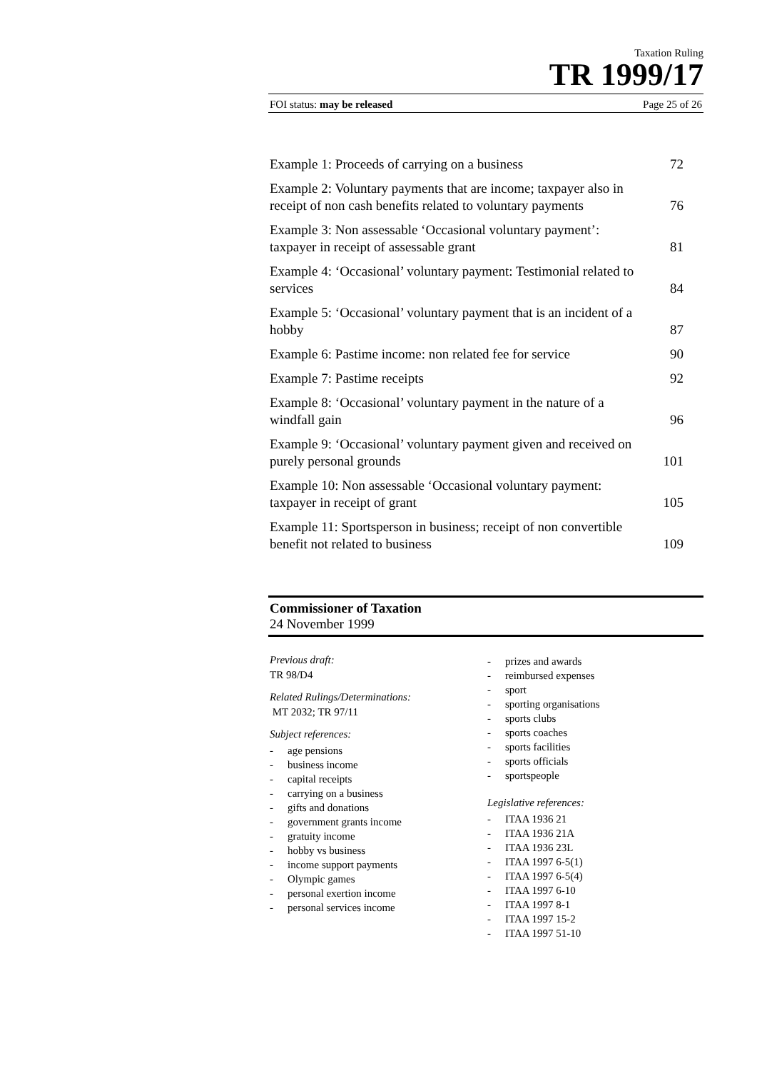Taxation Ruling
TR 1999/17
FOI status: may be released Page 25 of 26
Example 1: Proceeds of carrying on a business 72
Example 2: Voluntary payments that are income; taxpayer also in receipt of non cash benefits related to voluntary payments 76
Example 3: Non assessable ‘Occasional voluntary payment’: taxpayer in receipt of assessable grant 81
Example 4: ‘Occasional’ voluntary payment: Testimonial related to services 84
Example 5: ‘Occasional’ voluntary payment that is an incident of a hobby 87
Example 6: Pastime income: non related fee for service 90
Example 7: Pastime receipts 92
Example 8: ‘Occasional’ voluntary payment in the nature of a windfall gain 96
Example 9: ‘Occasional’ voluntary payment given and received on purely personal grounds 101
Example 10: Non assessable ‘Occasional voluntary payment: taxpayer in receipt of grant 105
Example 11: Sportsperson in business; receipt of non convertible benefit not related to business 109
Commissioner of Taxation
24 November 1999
Previous draft:
TR 98/D4
Related Rulings/Determinations:
MT 2032; TR 97/11
Subject references:
- age pensions
- business income
- capital receipts
- carrying on a business
- gifts and donations
- government grants income
- gratuity income
- hobby vs business
- income support payments
- Olympic games
- personal exertion income
- personal services income
- prizes and awards
- reimbursed expenses
- sport
- sporting organisations
- sports clubs
- sports coaches
- sports facilities
- sports officials
- sportspeople
Legislative references:
- ITAA 1936 21
- ITAA 1936 21A
- ITAA 1936 23L
- ITAA 1997 6-5(1)
- ITAA 1997 6-5(4)
- ITAA 1997 6-10
- ITAA 1997 8-1
- ITAA 1997 15-2
- ITAA 1997 51-10